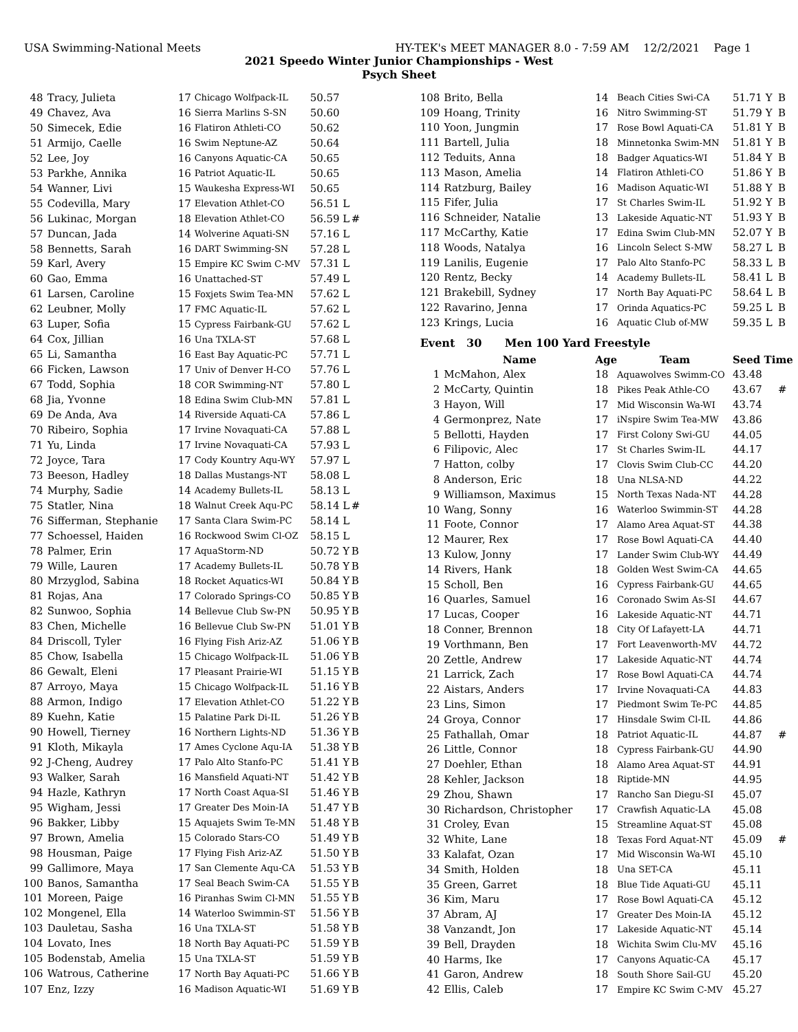USA Swimming-National Meets HY-TEK's MEET MANAGER 8.0 - 7:59 AM 12/2/2021 Page 1
2021 Speedo Winter Junior Championships - West
Psych Sheet
| 48 | Tracy, Julieta | 17 | Chicago Wolfpack-IL | 50.57 | |
| 49 | Chavez, Ava | 16 | Sierra Marlins S-SN | 50.60 | |
| 50 | Simecek, Edie | 16 | Flatiron Athleti-CO | 50.62 | |
| 51 | Armijo, Caelle | 16 | Swim Neptune-AZ | 50.64 | |
| 52 | Lee, Joy | 16 | Canyons Aquatic-CA | 50.65 | |
| 53 | Parkhe, Annika | 16 | Patriot Aquatic-IL | 50.65 | |
| 54 | Wanner, Livi | 15 | Waukesha Express-WI | 50.65 | |
| 55 | Codevilla, Mary | 17 | Elevation Athlet-CO | 56.51 L | |
| 56 | Lukinac, Morgan | 18 | Elevation Athlet-CO | 56.59 L | # |
| 57 | Duncan, Jada | 14 | Wolverine Aquati-SN | 57.16 L | |
| 58 | Bennetts, Sarah | 16 | DART Swimming-SN | 57.28 L | |
| 59 | Karl, Avery | 15 | Empire KC Swim C-MV | 57.31 L | |
| 60 | Gao, Emma | 16 | Unattached-ST | 57.49 L | |
| 61 | Larsen, Caroline | 15 | Foxjets Swim Tea-MN | 57.62 L | |
| 62 | Leubner, Molly | 17 | FMC Aquatic-IL | 57.62 L | |
| 63 | Luper, Sofia | 15 | Cypress Fairbank-GU | 57.62 L | |
| 64 | Cox, Jillian | 16 | Una TXLA-ST | 57.68 L | |
| 65 | Li, Samantha | 16 | East Bay Aquatic-PC | 57.71 L | |
| 66 | Ficken, Lawson | 17 | Univ of Denver H-CO | 57.76 L | |
| 67 | Todd, Sophia | 18 | COR Swimming-NT | 57.80 L | |
| 68 | Jia, Yvonne | 18 | Edina Swim Club-MN | 57.81 L | |
| 69 | De Anda, Ava | 14 | Riverside Aquati-CA | 57.86 L | |
| 70 | Ribeiro, Sophia | 17 | Irvine Novaquati-CA | 57.88 L | |
| 71 | Yu, Linda | 17 | Irvine Novaquati-CA | 57.93 L | |
| 72 | Joyce, Tara | 17 | Cody Kountry Aqu-WY | 57.97 L | |
| 73 | Beeson, Hadley | 18 | Dallas Mustangs-NT | 58.08 L | |
| 74 | Murphy, Sadie | 14 | Academy Bullets-IL | 58.13 L | |
| 75 | Statler, Nina | 18 | Walnut Creek Aqu-PC | 58.14 L | # |
| 76 | Sifferman, Stephanie | 17 | Santa Clara Swim-PC | 58.14 L | |
| 77 | Schoessel, Haiden | 16 | Rockwood Swim Cl-OZ | 58.15 L | |
| 78 | Palmer, Erin | 17 | AquaStorm-ND | 50.72 Y | B |
| 79 | Wille, Lauren | 17 | Academy Bullets-IL | 50.78 Y | B |
| 80 | Mrzyglod, Sabina | 18 | Rocket Aquatics-WI | 50.84 Y | B |
| 81 | Rojas, Ana | 17 | Colorado Springs-CO | 50.85 Y | B |
| 82 | Sunwoo, Sophia | 14 | Bellevue Club Sw-PN | 50.95 Y | B |
| 83 | Chen, Michelle | 16 | Bellevue Club Sw-PN | 51.01 Y | B |
| 84 | Driscoll, Tyler | 16 | Flying Fish Ariz-AZ | 51.06 Y | B |
| 85 | Chow, Isabella | 15 | Chicago Wolfpack-IL | 51.06 Y | B |
| 86 | Gewalt, Eleni | 17 | Pleasant Prairie-WI | 51.15 Y | B |
| 87 | Arroyo, Maya | 15 | Chicago Wolfpack-IL | 51.16 Y | B |
| 88 | Armon, Indigo | 17 | Elevation Athlet-CO | 51.22 Y | B |
| 89 | Kuehn, Katie | 15 | Palatine Park Di-IL | 51.26 Y | B |
| 90 | Howell, Tierney | 16 | Northern Lights-ND | 51.36 Y | B |
| 91 | Kloth, Mikayla | 17 | Ames Cyclone Aqu-IA | 51.38 Y | B |
| 92 | J-Cheng, Audrey | 17 | Palo Alto Stanfo-PC | 51.41 Y | B |
| 93 | Walker, Sarah | 16 | Mansfield Aquati-NT | 51.42 Y | B |
| 94 | Hazle, Kathryn | 17 | North Coast Aqua-SI | 51.46 Y | B |
| 95 | Wigham, Jessi | 17 | Greater Des Moin-IA | 51.47 Y | B |
| 96 | Bakker, Libby | 15 | Aquajets Swim Te-MN | 51.48 Y | B |
| 97 | Brown, Amelia | 15 | Colorado Stars-CO | 51.49 Y | B |
| 98 | Housman, Paige | 17 | Flying Fish Ariz-AZ | 51.50 Y | B |
| 99 | Gallimore, Maya | 17 | San Clemente Aqu-CA | 51.53 Y | B |
| 100 | Banos, Samantha | 17 | Seal Beach Swim-CA | 51.55 Y | B |
| 101 | Moreen, Paige | 16 | Piranhas Swim Cl-MN | 51.55 Y | B |
| 102 | Mongenel, Ella | 14 | Waterloo Swimmin-ST | 51.56 Y | B |
| 103 | Dauletau, Sasha | 16 | Una TXLA-ST | 51.58 Y | B |
| 104 | Lovato, Ines | 18 | North Bay Aquati-PC | 51.59 Y | B |
| 105 | Bodenstab, Amelia | 15 | Una TXLA-ST | 51.59 Y | B |
| 106 | Watrous, Catherine | 17 | North Bay Aquati-PC | 51.66 Y | B |
| 107 | Enz, Izzy | 16 | Madison Aquatic-WI | 51.69 Y | B |
| 108 | Brito, Bella | 14 | Beach Cities Swi-CA | 51.71 Y | B |
| 109 | Hoang, Trinity | 16 | Nitro Swimming-ST | 51.79 Y | B |
| 110 | Yoon, Jungmin | 17 | Rose Bowl Aquati-CA | 51.81 Y | B |
| 111 | Bartell, Julia | 18 | Minnetonka Swim-MN | 51.81 Y | B |
| 112 | Teduits, Anna | 18 | Badger Aquatics-WI | 51.84 Y | B |
| 113 | Mason, Amelia | 14 | Flatiron Athleti-CO | 51.86 Y | B |
| 114 | Ratzburg, Bailey | 16 | Madison Aquatic-WI | 51.88 Y | B |
| 115 | Fifer, Julia | 17 | St Charles Swim-IL | 51.92 Y | B |
| 116 | Schneider, Natalie | 13 | Lakeside Aquatic-NT | 51.93 Y | B |
| 117 | McCarthy, Katie | 17 | Edina Swim Club-MN | 52.07 Y | B |
| 118 | Woods, Natalya | 16 | Lincoln Select S-MW | 58.27 L | B |
| 119 | Lanilis, Eugenie | 17 | Palo Alto Stanfo-PC | 58.33 L | B |
| 120 | Rentz, Becky | 14 | Academy Bullets-IL | 58.41 L | B |
| 121 | Brakebill, Sydney | 17 | North Bay Aquati-PC | 58.64 L | B |
| 122 | Ravarino, Jenna | 17 | Orinda Aquatics-PC | 59.25 L | B |
| 123 | Krings, Lucia | 16 | Aquatic Club of-MW | 59.35 L | B |
| Event 30 Men 100 Yard Freestyle | | | | | |
| | Name | Age | Team | Seed Time | |
| 1 | McMahon, Alex | 18 | Aquawolves Swimm-CO | 43.48 | |
| 2 | McCarty, Quintin | 18 | Pikes Peak Athle-CO | 43.67 | # |
| 3 | Hayon, Will | 17 | Mid Wisconsin Wa-WI | 43.74 | |
| 4 | Germonprez, Nate | 17 | iNspire Swim Tea-MW | 43.86 | |
| 5 | Bellotti, Hayden | 17 | First Colony Swi-GU | 44.05 | |
| 6 | Filipovic, Alec | 17 | St Charles Swim-IL | 44.17 | |
| 7 | Hatton, colby | 17 | Clovis Swim Club-CC | 44.20 | |
| 8 | Anderson, Eric | 18 | Una NLSA-ND | 44.22 | |
| 9 | Williamson, Maximus | 15 | North Texas Nada-NT | 44.28 | |
| 10 | Wang, Sonny | 16 | Waterloo Swimmin-ST | 44.28 | |
| 11 | Foote, Connor | 17 | Alamo Area Aquat-ST | 44.38 | |
| 12 | Maurer, Rex | 17 | Rose Bowl Aquati-CA | 44.40 | |
| 13 | Kulow, Jonny | 17 | Lander Swim Club-WY | 44.49 | |
| 14 | Rivers, Hank | 18 | Golden West Swim-CA | 44.65 | |
| 15 | Scholl, Ben | 16 | Cypress Fairbank-GU | 44.65 | |
| 16 | Quarles, Samuel | 16 | Coronado Swim As-SI | 44.67 | |
| 17 | Lucas, Cooper | 16 | Lakeside Aquatic-NT | 44.71 | |
| 18 | Conner, Brennon | 18 | City Of Lafayett-LA | 44.71 | |
| 19 | Vorthmann, Ben | 17 | Fort Leavenworth-MV | 44.72 | |
| 20 | Zettle, Andrew | 17 | Lakeside Aquatic-NT | 44.74 | |
| 21 | Larrick, Zach | 17 | Rose Bowl Aquati-CA | 44.74 | |
| 22 | Aistars, Anders | 17 | Irvine Novaquati-CA | 44.83 | |
| 23 | Lins, Simon | 17 | Piedmont Swim Te-PC | 44.85 | |
| 24 | Groya, Connor | 17 | Hinsdale Swim Cl-IL | 44.86 | |
| 25 | Fathallah, Omar | 18 | Patriot Aquatic-IL | 44.87 | # |
| 26 | Little, Connor | 18 | Cypress Fairbank-GU | 44.90 | |
| 27 | Doehler, Ethan | 18 | Alamo Area Aquat-ST | 44.91 | |
| 28 | Kehler, Jackson | 18 | Riptide-MN | 44.95 | |
| 29 | Zhou, Shawn | 17 | Rancho San Diegu-SI | 45.07 | |
| 30 | Richardson, Christopher | 17 | Crawfish Aquatic-LA | 45.08 | |
| 31 | Croley, Evan | 15 | Streamline Aquat-ST | 45.08 | |
| 32 | White, Lane | 18 | Texas Ford Aquat-NT | 45.09 | # |
| 33 | Kalafat, Ozan | 17 | Mid Wisconsin Wa-WI | 45.10 | |
| 34 | Smith, Holden | 18 | Una SET-CA | 45.11 | |
| 35 | Green, Garret | 18 | Blue Tide Aquati-GU | 45.11 | |
| 36 | Kim, Maru | 17 | Rose Bowl Aquati-CA | 45.12 | |
| 37 | Abram, AJ | 17 | Greater Des Moin-IA | 45.12 | |
| 38 | Vanzandt, Jon | 17 | Lakeside Aquatic-NT | 45.14 | |
| 39 | Bell, Drayden | 18 | Wichita Swim Clu-MV | 45.16 | |
| 40 | Harms, Ike | 17 | Canyons Aquatic-CA | 45.17 | |
| 41 | Garon, Andrew | 18 | South Shore Sail-GU | 45.20 | |
| 42 | Ellis, Caleb | 17 | Empire KC Swim C-MV | 45.27 | |